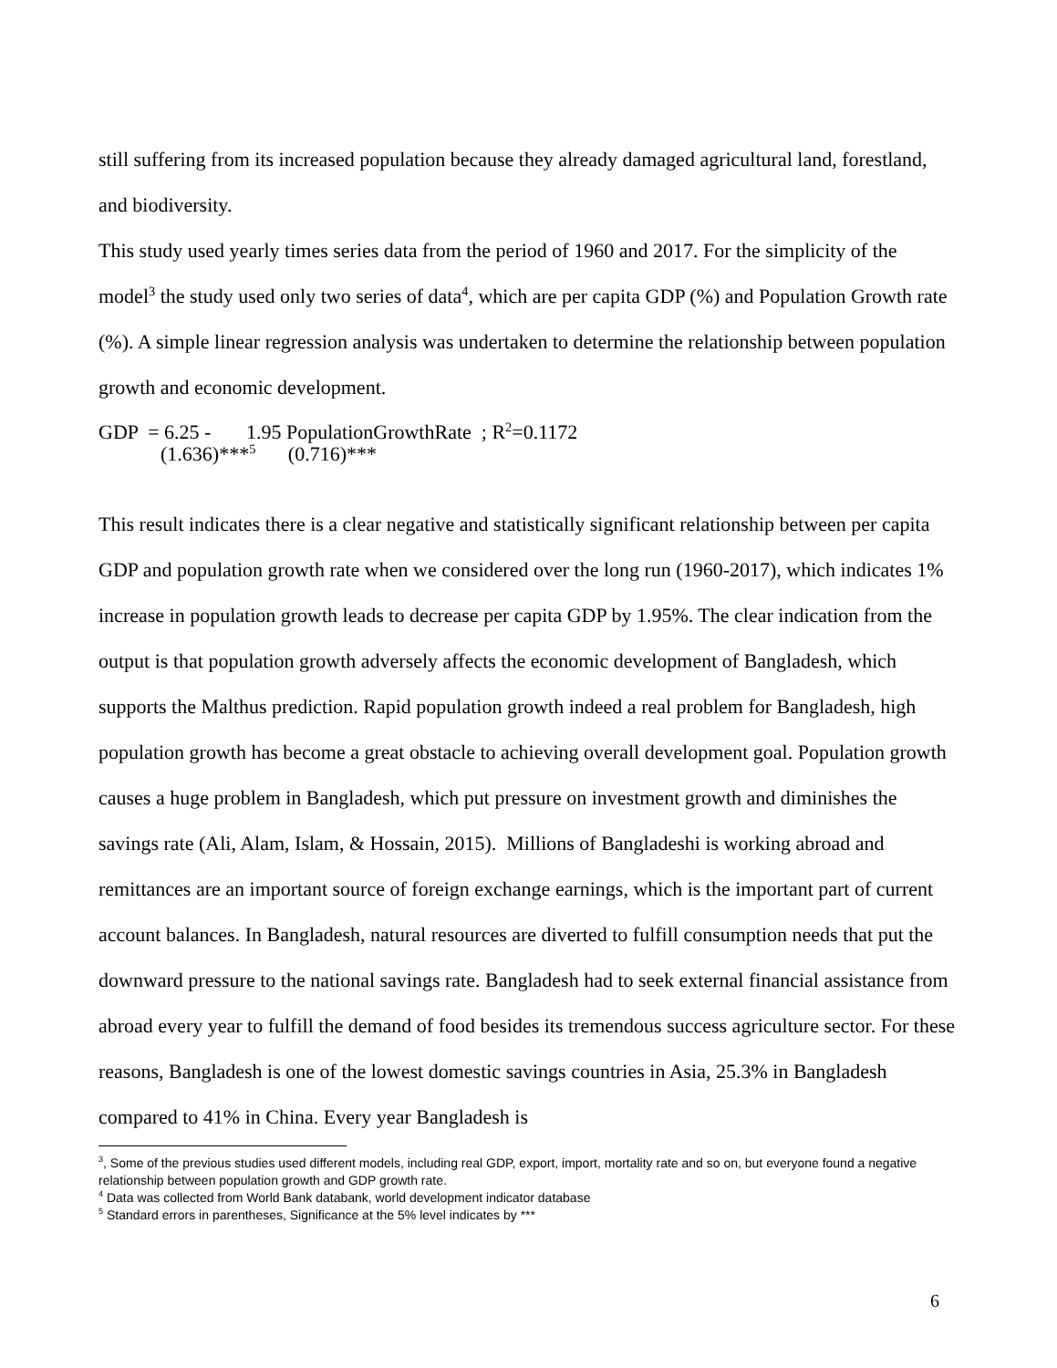still suffering from its increased population because they already damaged agricultural land, forestland, and biodiversity.
This study used yearly times series data from the period of 1960 and 2017. For the simplicity of the model<sup>3</sup> the study used only two series of data<sup>4</sup>, which are per capita GDP (%) and Population Growth rate (%). A simple linear regression analysis was undertaken to determine the relationship between population growth and economic development.
GDP = 6.25 - 1.95 PopulationGrowthRate ; R<sup>2</sup>=0.1172
(1.636)***<sup>5</sup> (0.716)***
This result indicates there is a clear negative and statistically significant relationship between per capita GDP and population growth rate when we considered over the long run (1960-2017), which indicates 1% increase in population growth leads to decrease per capita GDP by 1.95%. The clear indication from the output is that population growth adversely affects the economic development of Bangladesh, which supports the Malthus prediction. Rapid population growth indeed a real problem for Bangladesh, high population growth has become a great obstacle to achieving overall development goal. Population growth causes a huge problem in Bangladesh, which put pressure on investment growth and diminishes the savings rate (Ali, Alam, Islam, & Hossain, 2015). Millions of Bangladeshi is working abroad and remittances are an important source of foreign exchange earnings, which is the important part of current account balances. In Bangladesh, natural resources are diverted to fulfill consumption needs that put the downward pressure to the national savings rate. Bangladesh had to seek external financial assistance from abroad every year to fulfill the demand of food besides its tremendous success agriculture sector. For these reasons, Bangladesh is one of the lowest domestic savings countries in Asia, 25.3% in Bangladesh compared to 41% in China. Every year Bangladesh is
<sup>3</sup>, Some of the previous studies used different models, including real GDP, export, import, mortality rate and so on, but everyone found a negative relationship between population growth and GDP growth rate.
<sup>4</sup> Data was collected from World Bank databank, world development indicator database
<sup>5</sup> Standard errors in parentheses, Significance at the 5% level indicates by ***
6